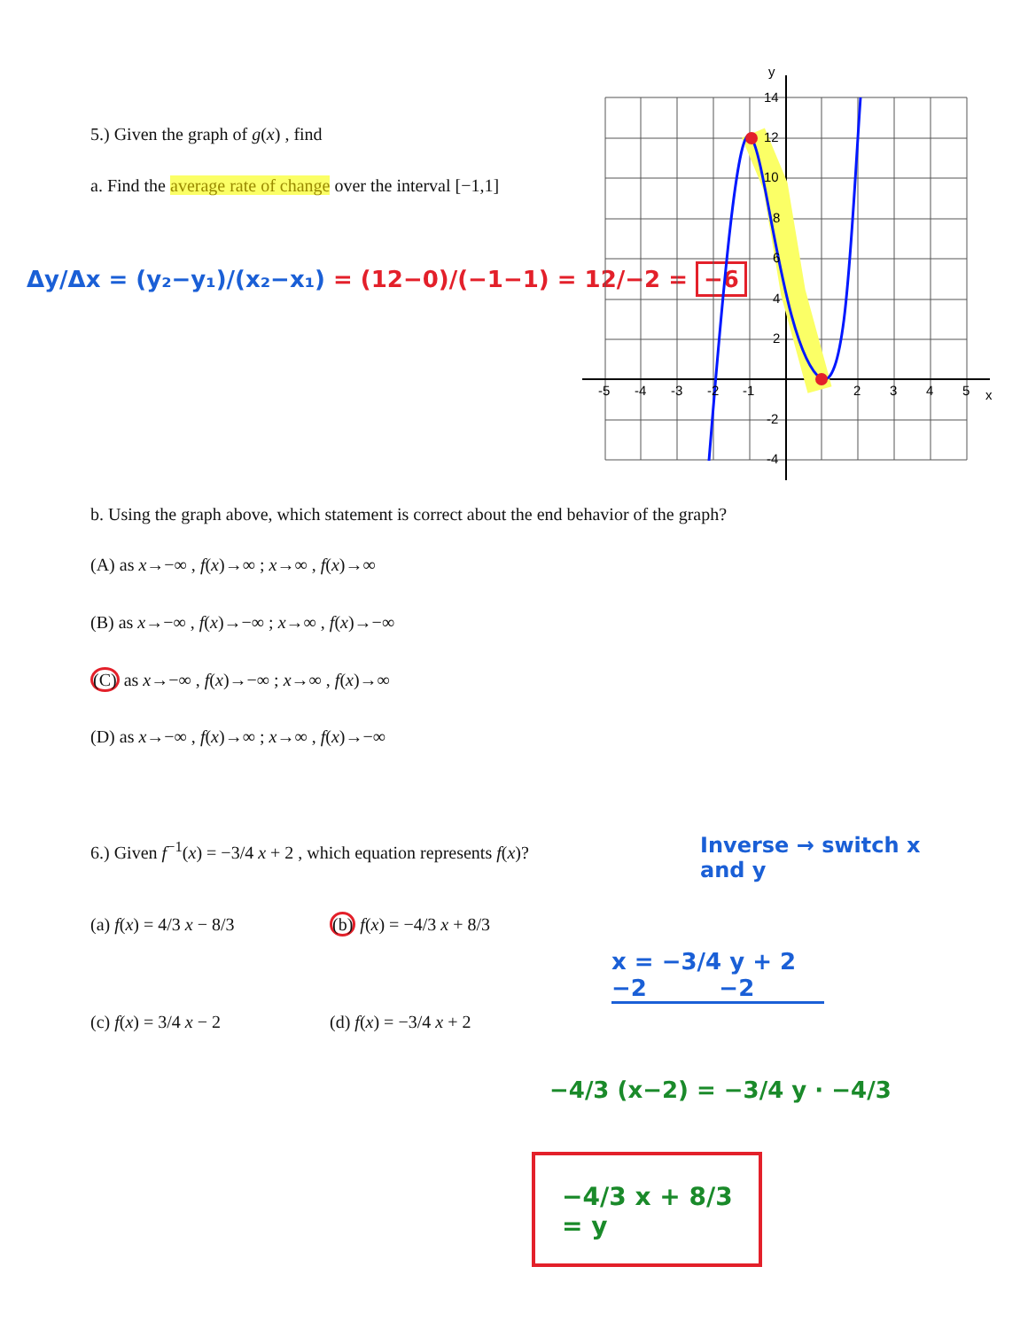5.) Given the graph of g(x) , find
a. Find the average rate of change over the interval [−1,1]
Δy/Δx = (y₂−y₁)/(x₂−x₁) = (12−0)/(−1−1) = 12/−2 = −6
y
14
12
10
8
6
4
2
-2
-4
-5
-4
-3
-2
-1
2
3
4
5
x
b. Using the graph above, which statement is correct about the end behavior of the graph?
(A) as x→−∞ , f(x)→∞ ; x→∞ , f(x)→∞
(B) as x→−∞ , f(x)→−∞ ; x→∞ , f(x)→−∞
(C) as x→−∞ , f(x)→−∞ ; x→∞ , f(x)→∞
(D) as x→−∞ , f(x)→∞ ; x→∞ , f(x)→−∞
6.) Given f<sup>−1</sup>(x) = −3/4 x + 2 , which equation represents f(x)?
Inverse → switch x
and y
(a) f(x) = 4/3 x − 8/3 (b) f(x) = −4/3 x + 8/3
(c) f(x) = 3/4 x − 2 (d) f(x) = −3/4 x + 2
x = −3/4 y + 2
−2 −2
−4/3 (x−2) = −3/4 y · −4/3
−4/3 x + 8/3 = y